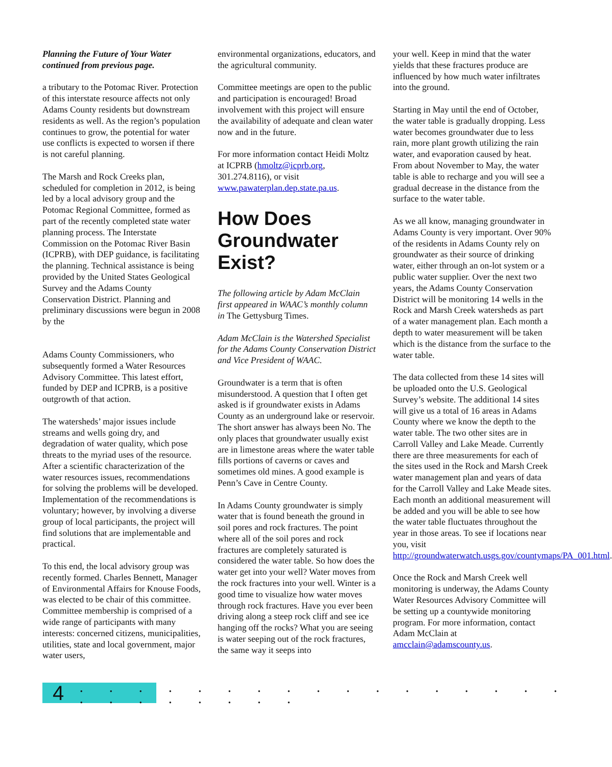Planning the Future of Your Water continued from previous page.
a tributary to the Potomac River. Protection of this interstate resource affects not only Adams County residents but downstream residents as well. As the region’s population continues to grow, the potential for water use conflicts is expected to worsen if there is not careful planning.
The Marsh and Rock Creeks plan, scheduled for completion in 2012, is being led by a local advisory group and the Potomac Regional Committee, formed as part of the recently completed state water planning process. The Interstate Commission on the Potomac River Basin (ICPRB), with DEP guidance, is facilitating the planning. Technical assistance is being provided by the United States Geological Survey and the Adams County Conservation District. Planning and preliminary discussions were begun in 2008 by the
Adams County Commissioners, who subsequently formed a Water Resources Advisory Committee. This latest effort, funded by DEP and ICPRB, is a positive outgrowth of that action.
The watersheds’ major issues include streams and wells going dry, and degradation of water quality, which pose threats to the myriad uses of the resource. After a scientific characterization of the water resources issues, recommendations for solving the problems will be developed. Implementation of the recommendations is voluntary; however, by involving a diverse group of local participants, the project will find solutions that are implementable and practical.
To this end, the local advisory group was recently formed. Charles Bennett, Manager of Environmental Affairs for Knouse Foods, was elected to be chair of this committee. Committee membership is comprised of a wide range of participants with many interests: concerned citizens, municipalities, utilities, state and local government, major water users,
environmental organizations, educators, and the agricultural community.
Committee meetings are open to the public and participation is encouraged! Broad involvement with this project will ensure the availability of adequate and clean water now and in the future.
For more information contact Heidi Moltz at ICPRB (hmoltz@icprb.org, 301.274.8116), or visit www.pawaterplan.dep.state.pa.us.
How Does Groundwater Exist?
The following article by Adam McClain first appeared in WAAC’s monthly column in The Gettysburg Times.
Adam McClain is the Watershed Specialist for the Adams County Conservation District and Vice President of WAAC.
Groundwater is a term that is often misunderstood. A question that I often get asked is if groundwater exists in Adams County as an underground lake or reservoir. The short answer has always been No. The only places that groundwater usually exist are in limestone areas where the water table fills portions of caverns or caves and sometimes old mines. A good example is Penn’s Cave in Centre County.
In Adams County groundwater is simply water that is found beneath the ground in soil pores and rock fractures. The point where all of the soil pores and rock fractures are completely saturated is considered the water table. So how does the water get into your well? Water moves from the rock fractures into your well. Winter is a good time to visualize how water moves through rock fractures. Have you ever been driving along a steep rock cliff and see ice hanging off the rocks? What you are seeing is water seeping out of the rock fractures, the same way it seeps into
your well. Keep in mind that the water yields that these fractures produce are influenced by how much water infiltrates into the ground.
Starting in May until the end of October, the water table is gradually dropping. Less water becomes groundwater due to less rain, more plant growth utilizing the rain water, and evaporation caused by heat. From about November to May, the water table is able to recharge and you will see a gradual decrease in the distance from the surface to the water table.
As we all know, managing groundwater in Adams County is very important. Over 90% of the residents in Adams County rely on groundwater as their source of drinking water, either through an on-lot system or a public water supplier. Over the next two years, the Adams County Conservation District will be monitoring 14 wells in the Rock and Marsh Creek watersheds as part of a water management plan. Each month a depth to water measurement will be taken which is the distance from the surface to the water table.
The data collected from these 14 sites will be uploaded onto the U.S. Geological Survey’s website. The additional 14 sites will give us a total of 16 areas in Adams County where we know the depth to the water table. The two other sites are in Carroll Valley and Lake Meade. Currently there are three measurements for each of the sites used in the Rock and Marsh Creek water management plan and years of data for the Carroll Valley and Lake Meade sites. Each month an additional measurement will be added and you will be able to see how the water table fluctuates throughout the year in those areas. To see if locations near you, visit http://groundwaterwatch.usgs.gov/countymaps/PA_001.html.
Once the Rock and Marsh Creek well monitoring is underway, the Adams County Water Resources Advisory Committee will be setting up a countywide monitoring program. For more information, contact Adam McClain at amcclain@adamscounty.us.
4
. . . . . . . . . . . . . . . . . . . . . . . . .